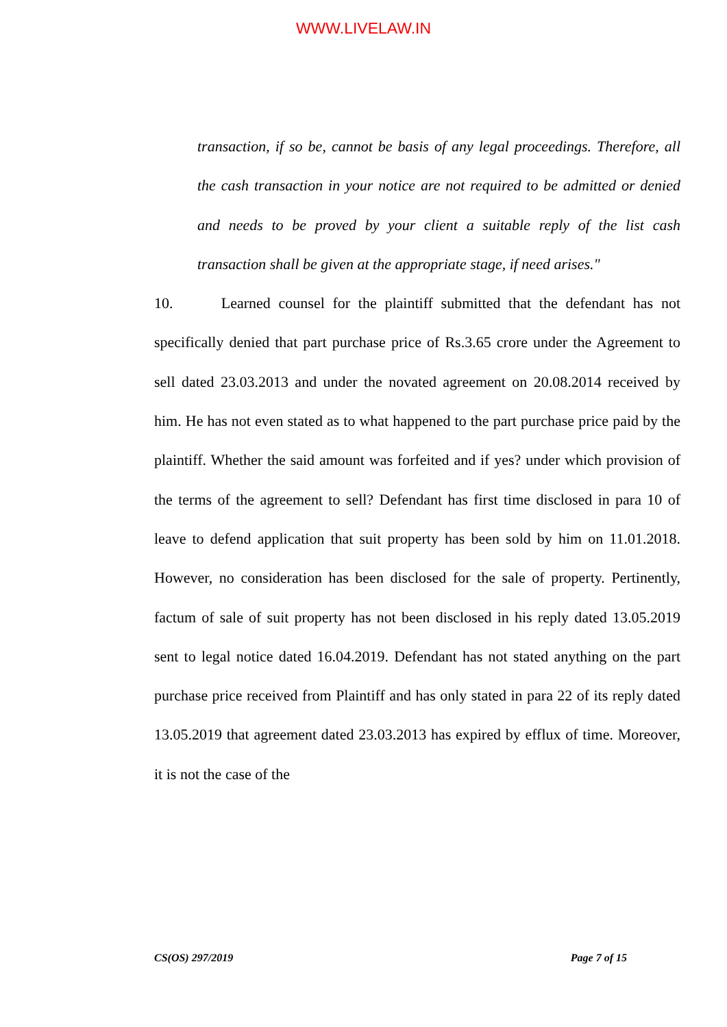WWW.LIVELAW.IN
transaction, if so be, cannot be basis of any legal proceedings. Therefore, all the cash transaction in your notice are not required to be admitted or denied and needs to be proved by your client a suitable reply of the list cash transaction shall be given at the appropriate stage, if need arises."
10. Learned counsel for the plaintiff submitted that the defendant has not specifically denied that part purchase price of Rs.3.65 crore under the Agreement to sell dated 23.03.2013 and under the novated agreement on 20.08.2014 received by him. He has not even stated as to what happened to the part purchase price paid by the plaintiff. Whether the said amount was forfeited and if yes? under which provision of the terms of the agreement to sell? Defendant has first time disclosed in para 10 of leave to defend application that suit property has been sold by him on 11.01.2018. However, no consideration has been disclosed for the sale of property. Pertinently, factum of sale of suit property has not been disclosed in his reply dated 13.05.2019 sent to legal notice dated 16.04.2019. Defendant has not stated anything on the part purchase price received from Plaintiff and has only stated in para 22 of its reply dated 13.05.2019 that agreement dated 23.03.2013 has expired by efflux of time. Moreover, it is not the case of the
CS(OS) 297/2019 Page 7 of 15